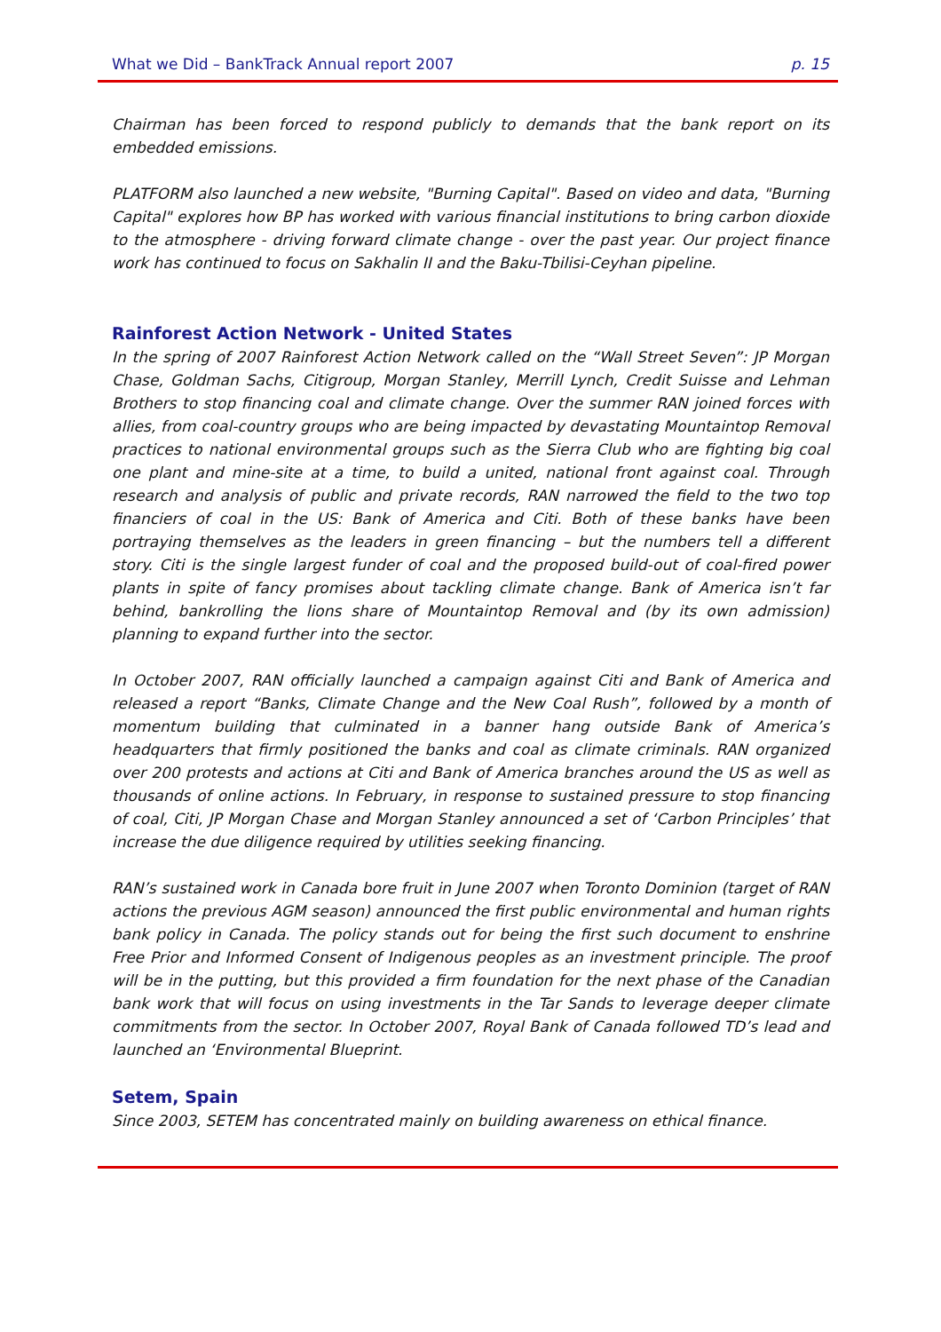What we Did – BankTrack Annual report 2007 p. 15
Chairman has been forced to respond publicly to demands that the bank report on its embedded emissions.
PLATFORM also launched a new website, "Burning Capital". Based on video and data, "Burning Capital" explores how BP has worked with various financial institutions to bring carbon dioxide to the atmosphere - driving forward climate change - over the past year. Our project finance work has continued to focus on Sakhalin II and the Baku-Tbilisi-Ceyhan pipeline.
Rainforest Action Network - United States
In the spring of 2007 Rainforest Action Network called on the “Wall Street Seven”: JP Morgan Chase, Goldman Sachs, Citigroup, Morgan Stanley, Merrill Lynch, Credit Suisse and Lehman Brothers to stop financing coal and climate change. Over the summer RAN joined forces with allies, from coal-country groups who are being impacted by devastating Mountaintop Removal practices to national environmental groups such as the Sierra Club who are fighting big coal one plant and mine-site at a time, to build a united, national front against coal. Through research and analysis of public and private records, RAN narrowed the field to the two top financiers of coal in the US: Bank of America and Citi. Both of these banks have been portraying themselves as the leaders in green financing – but the numbers tell a different story. Citi is the single largest funder of coal and the proposed build-out of coal-fired power plants in spite of fancy promises about tackling climate change. Bank of America isn’t far behind, bankrolling the lions share of Mountaintop Removal and (by its own admission) planning to expand further into the sector.
In October 2007, RAN officially launched a campaign against Citi and Bank of America and released a report “Banks, Climate Change and the New Coal Rush”, followed by a month of momentum building that culminated in a banner hang outside Bank of America’s headquarters that firmly positioned the banks and coal as climate criminals. RAN organized over 200 protests and actions at Citi and Bank of America branches around the US as well as thousands of online actions. In February, in response to sustained pressure to stop financing of coal, Citi, JP Morgan Chase and Morgan Stanley announced a set of ‘Carbon Principles’ that increase the due diligence required by utilities seeking financing.
RAN’s sustained work in Canada bore fruit in June 2007 when Toronto Dominion (target of RAN actions the previous AGM season) announced the first public environmental and human rights bank policy in Canada. The policy stands out for being the first such document to enshrine Free Prior and Informed Consent of Indigenous peoples as an investment principle. The proof will be in the putting, but this provided a firm foundation for the next phase of the Canadian bank work that will focus on using investments in the Tar Sands to leverage deeper climate commitments from the sector. In October 2007, Royal Bank of Canada followed TD’s lead and launched an ‘Environmental Blueprint.
Setem, Spain
Since 2003, SETEM has concentrated mainly on building awareness on ethical finance.